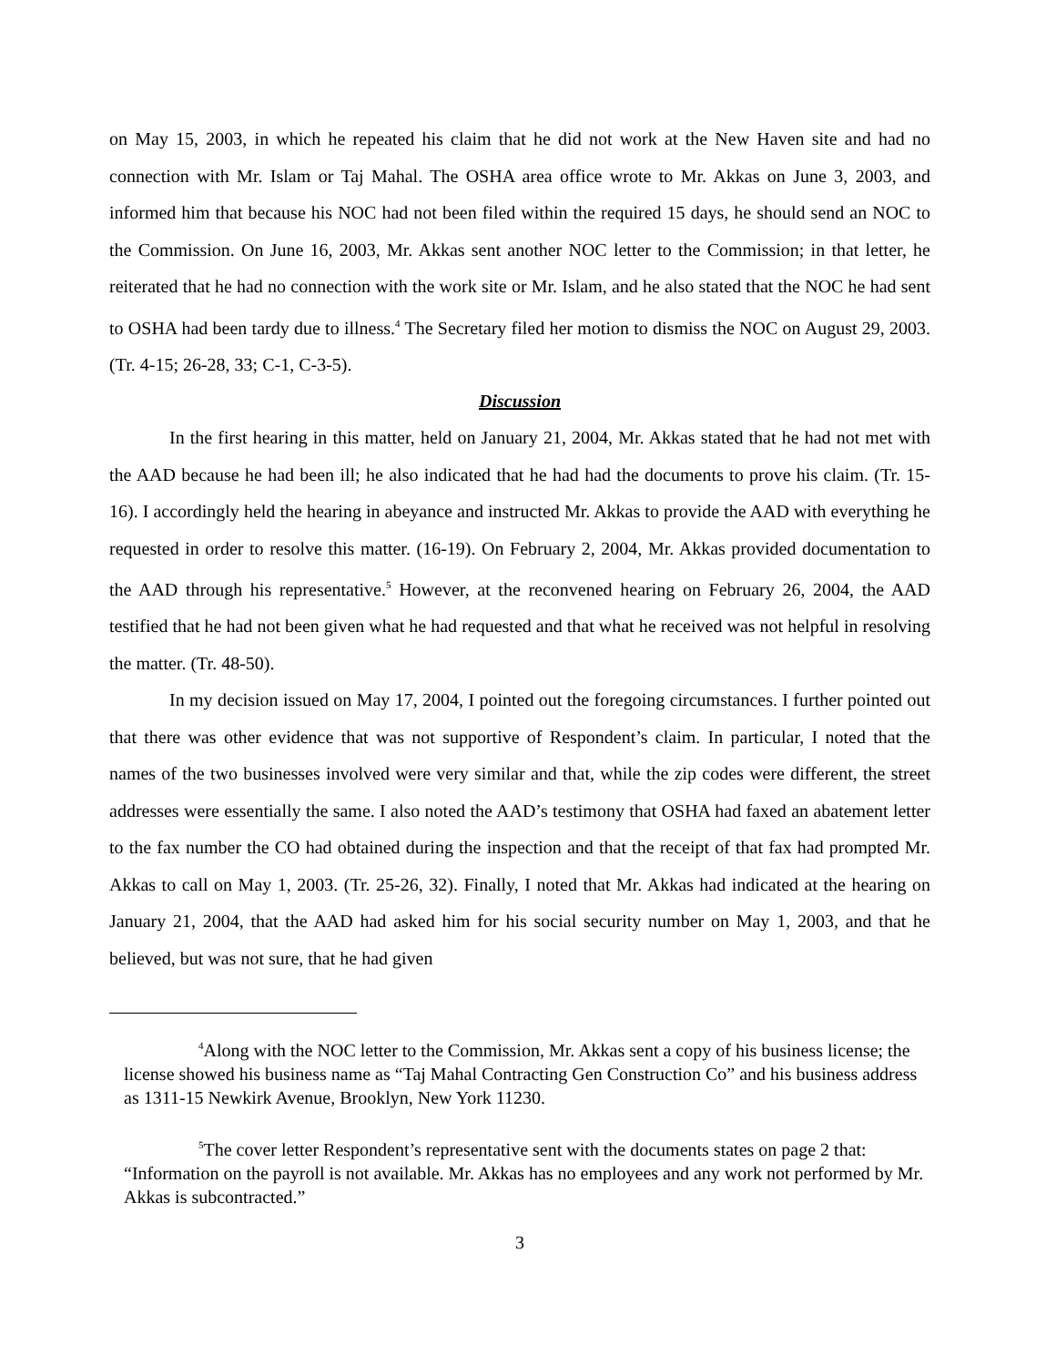on May 15, 2003, in which he repeated his claim that he did not work at the New Haven site and had no connection with Mr. Islam or Taj Mahal. The OSHA area office wrote to Mr. Akkas on June 3, 2003, and informed him that because his NOC had not been filed within the required 15 days, he should send an NOC to the Commission. On June 16, 2003, Mr. Akkas sent another NOC letter to the Commission; in that letter, he reiterated that he had no connection with the work site or Mr. Islam, and he also stated that the NOC he had sent to OSHA had been tardy due to illness.<sup>4</sup> The Secretary filed her motion to dismiss the NOC on August 29, 2003. (Tr. 4-15; 26-28, 33; C-1, C-3-5).
Discussion
In the first hearing in this matter, held on January 21, 2004, Mr. Akkas stated that he had not met with the AAD because he had been ill; he also indicated that he had had the documents to prove his claim. (Tr. 15-16). I accordingly held the hearing in abeyance and instructed Mr. Akkas to provide the AAD with everything he requested in order to resolve this matter. (16-19). On February 2, 2004, Mr. Akkas provided documentation to the AAD through his representative.<sup>5</sup> However, at the reconvened hearing on February 26, 2004, the AAD testified that he had not been given what he had requested and that what he received was not helpful in resolving the matter. (Tr. 48-50).
In my decision issued on May 17, 2004, I pointed out the foregoing circumstances. I further pointed out that there was other evidence that was not supportive of Respondent’s claim. In particular, I noted that the names of the two businesses involved were very similar and that, while the zip codes were different, the street addresses were essentially the same. I also noted the AAD’s testimony that OSHA had faxed an abatement letter to the fax number the CO had obtained during the inspection and that the receipt of that fax had prompted Mr. Akkas to call on May 1, 2003. (Tr. 25-26, 32). Finally, I noted that Mr. Akkas had indicated at the hearing on January 21, 2004, that the AAD had asked him for his social security number on May 1, 2003, and that he believed, but was not sure, that he had given
<sup>4</sup> Along with the NOC letter to the Commission, Mr. Akkas sent a copy of his business license; the license showed his business name as “Taj Mahal Contracting Gen Construction Co” and his business address as 1311-15 Newkirk Avenue, Brooklyn, New York 11230.
<sup>5</sup> The cover letter Respondent’s representative sent with the documents states on page 2 that: “Information on the payroll is not available. Mr. Akkas has no employees and any work not performed by Mr. Akkas is subcontracted.”
3